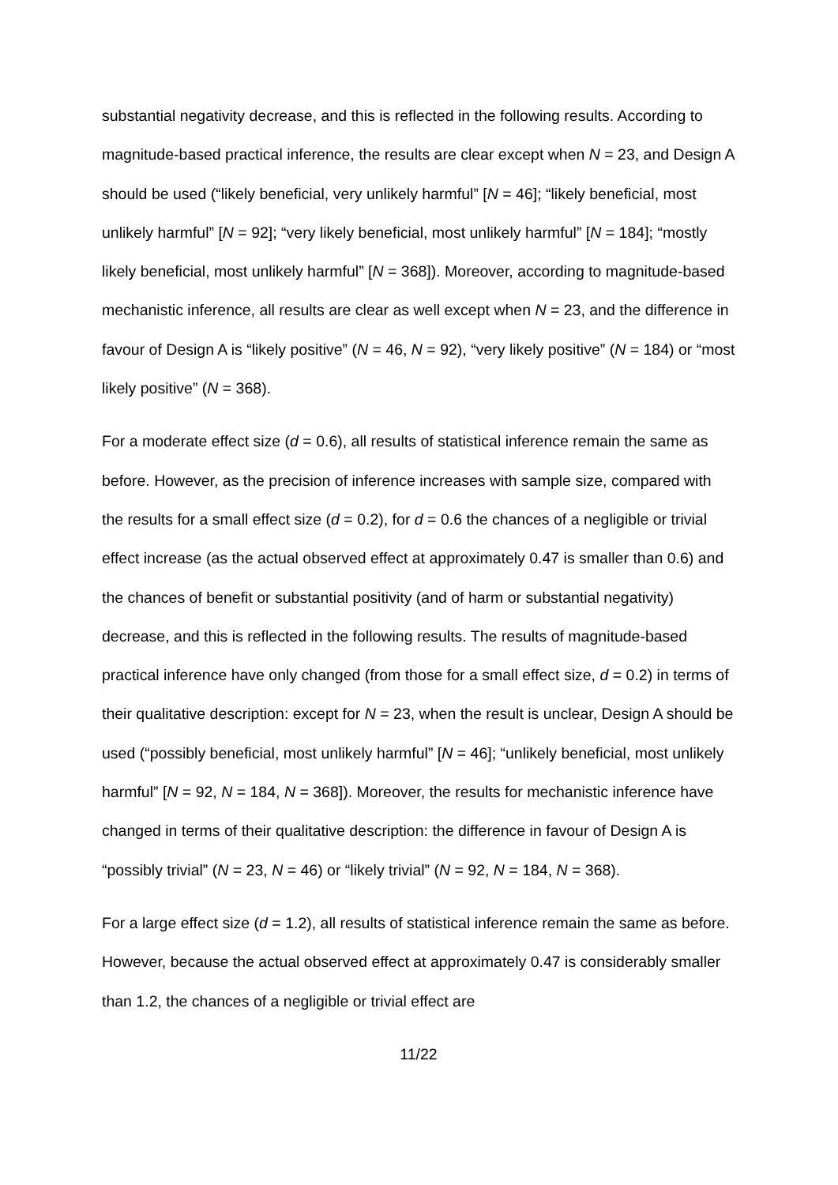substantial negativity decrease, and this is reflected in the following results. According to magnitude-based practical inference, the results are clear except when N = 23, and Design A should be used (“likely beneficial, very unlikely harmful” [N = 46]; “likely beneficial, most unlikely harmful” [N = 92]; “very likely beneficial, most unlikely harmful” [N = 184]; “mostly likely beneficial, most unlikely harmful” [N = 368]). Moreover, according to magnitude-based mechanistic inference, all results are clear as well except when N = 23, and the difference in favour of Design A is “likely positive” (N = 46, N = 92), “very likely positive” (N = 184) or “most likely positive” (N = 368).
For a moderate effect size (d = 0.6), all results of statistical inference remain the same as before. However, as the precision of inference increases with sample size, compared with the results for a small effect size (d = 0.2), for d = 0.6 the chances of a negligible or trivial effect increase (as the actual observed effect at approximately 0.47 is smaller than 0.6) and the chances of benefit or substantial positivity (and of harm or substantial negativity) decrease, and this is reflected in the following results. The results of magnitude-based practical inference have only changed (from those for a small effect size, d = 0.2) in terms of their qualitative description: except for N = 23, when the result is unclear, Design A should be used (“possibly beneficial, most unlikely harmful” [N = 46]; “unlikely beneficial, most unlikely harmful” [N = 92, N = 184, N = 368]). Moreover, the results for mechanistic inference have changed in terms of their qualitative description: the difference in favour of Design A is “possibly trivial” (N = 23, N = 46) or “likely trivial” (N = 92, N = 184, N = 368).
For a large effect size (d = 1.2), all results of statistical inference remain the same as before. However, because the actual observed effect at approximately 0.47 is considerably smaller than 1.2, the chances of a negligible or trivial effect are
11/22